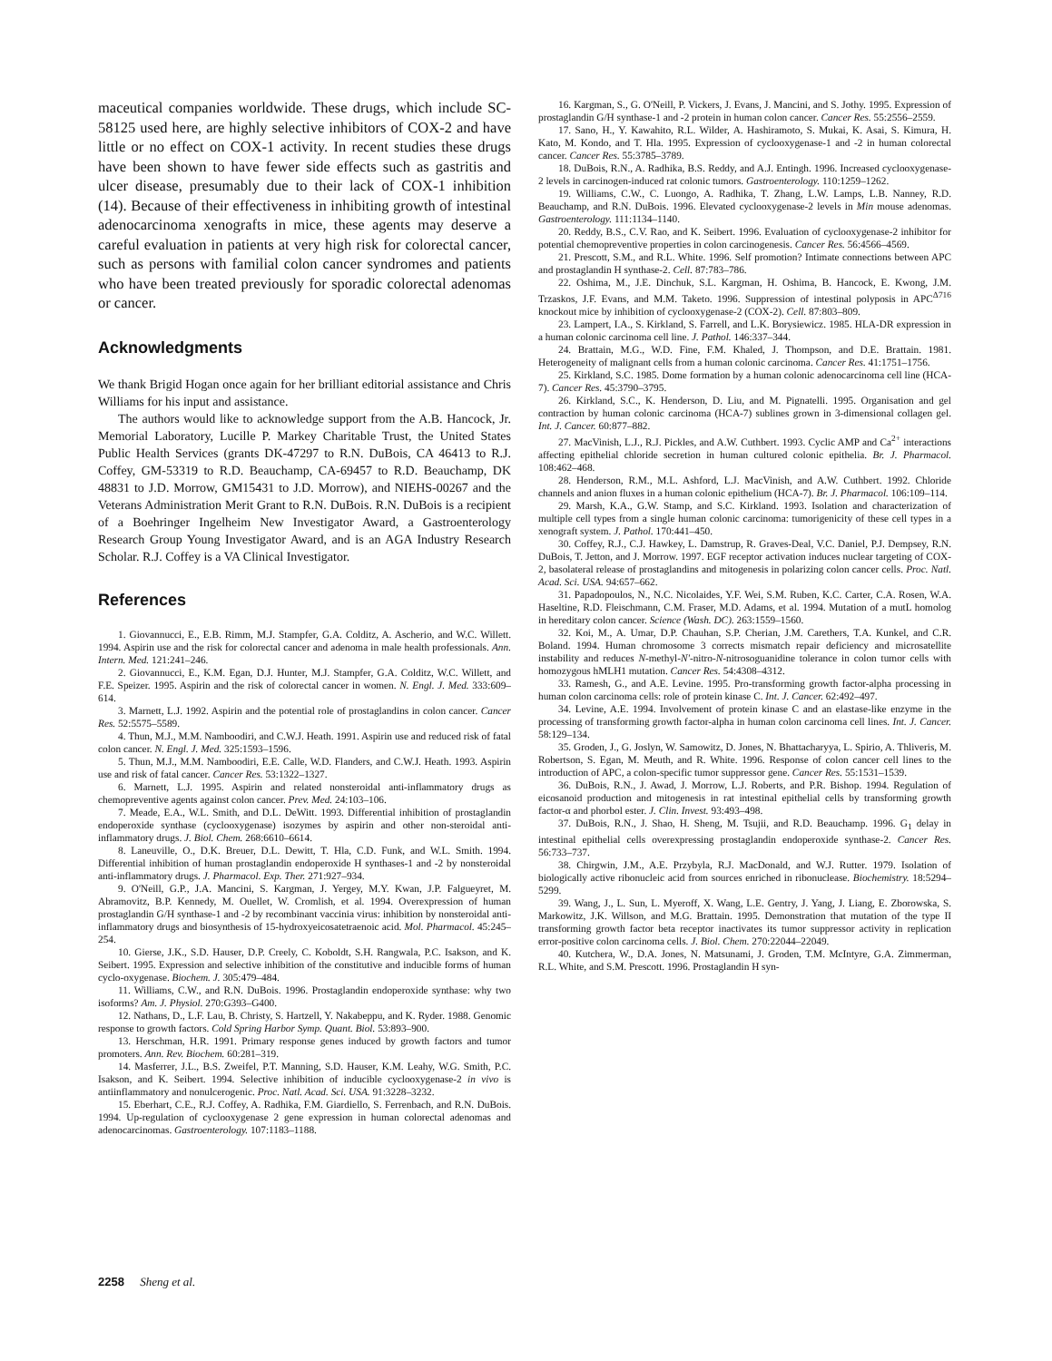maceutical companies worldwide. These drugs, which include SC-58125 used here, are highly selective inhibitors of COX-2 and have little or no effect on COX-1 activity. In recent studies these drugs have been shown to have fewer side effects such as gastritis and ulcer disease, presumably due to their lack of COX-1 inhibition (14). Because of their effectiveness in inhibiting growth of intestinal adenocarcinoma xenografts in mice, these agents may deserve a careful evaluation in patients at very high risk for colorectal cancer, such as persons with familial colon cancer syndromes and patients who have been treated previously for sporadic colorectal adenomas or cancer.
Acknowledgments
We thank Brigid Hogan once again for her brilliant editorial assistance and Chris Williams for his input and assistance.
The authors would like to acknowledge support from the A.B. Hancock, Jr. Memorial Laboratory, Lucille P. Markey Charitable Trust, the United States Public Health Services (grants DK-47297 to R.N. DuBois, CA 46413 to R.J. Coffey, GM-53319 to R.D. Beauchamp, CA-69457 to R.D. Beauchamp, DK 48831 to J.D. Morrow, GM15431 to J.D. Morrow), and NIEHS-00267 and the Veterans Administration Merit Grant to R.N. DuBois. R.N. DuBois is a recipient of a Boehringer Ingelheim New Investigator Award, a Gastroenterology Research Group Young Investigator Award, and is an AGA Industry Research Scholar. R.J. Coffey is a VA Clinical Investigator.
References
1. Giovannucci, E., E.B. Rimm, M.J. Stampfer, G.A. Colditz, A. Ascherio, and W.C. Willett. 1994. Aspirin use and the risk for colorectal cancer and adenoma in male health professionals. Ann. Intern. Med. 121:241–246.
2. Giovannucci, E., K.M. Egan, D.J. Hunter, M.J. Stampfer, G.A. Colditz, W.C. Willett, and F.E. Speizer. 1995. Aspirin and the risk of colorectal cancer in women. N. Engl. J. Med. 333:609–614.
3. Marnett, L.J. 1992. Aspirin and the potential role of prostaglandins in colon cancer. Cancer Res. 52:5575–5589.
4. Thun, M.J., M.M. Namboodiri, and C.W.J. Heath. 1991. Aspirin use and reduced risk of fatal colon cancer. N. Engl. J. Med. 325:1593–1596.
5. Thun, M.J., M.M. Namboodiri, E.E. Calle, W.D. Flanders, and C.W.J. Heath. 1993. Aspirin use and risk of fatal cancer. Cancer Res. 53:1322–1327.
6. Marnett, L.J. 1995. Aspirin and related nonsteroidal anti-inflammatory drugs as chemopreventive agents against colon cancer. Prev. Med. 24:103–106.
7. Meade, E.A., W.L. Smith, and D.L. DeWitt. 1993. Differential inhibition of prostaglandin endoperoxide synthase (cyclooxygenase) isozymes by aspirin and other non-steroidal anti-inflammatory drugs. J. Biol. Chem. 268:6610–6614.
8. Laneuville, O., D.K. Breuer, D.L. Dewitt, T. Hla, C.D. Funk, and W.L. Smith. 1994. Differential inhibition of human prostaglandin endoperoxide H synthases-1 and -2 by nonsteroidal anti-inflammatory drugs. J. Pharmacol. Exp. Ther. 271:927–934.
9. O'Neill, G.P., J.A. Mancini, S. Kargman, J. Yergey, M.Y. Kwan, J.P. Falgueyret, M. Abramovitz, B.P. Kennedy, M. Ouellet, W. Cromlish, et al. 1994. Overexpression of human prostaglandin G/H synthase-1 and -2 by recombinant vaccinia virus: inhibition by nonsteroidal anti-inflammatory drugs and biosynthesis of 15-hydroxyeicosatetraenoic acid. Mol. Pharmacol. 45:245–254.
10. Gierse, J.K., S.D. Hauser, D.P. Creely, C. Koboldt, S.H. Rangwala, P.C. Isakson, and K. Seibert. 1995. Expression and selective inhibition of the constitutive and inducible forms of human cyclo-oxygenase. Biochem. J. 305:479–484.
11. Williams, C.W., and R.N. DuBois. 1996. Prostaglandin endoperoxide synthase: why two isoforms? Am. J. Physiol. 270:G393–G400.
12. Nathans, D., L.F. Lau, B. Christy, S. Hartzell, Y. Nakabeppu, and K. Ryder. 1988. Genomic response to growth factors. Cold Spring Harbor Symp. Quant. Biol. 53:893–900.
13. Herschman, H.R. 1991. Primary response genes induced by growth factors and tumor promoters. Ann. Rev. Biochem. 60:281–319.
14. Masferrer, J.L., B.S. Zweifel, P.T. Manning, S.D. Hauser, K.M. Leahy, W.G. Smith, P.C. Isakson, and K. Seibert. 1994. Selective inhibition of inducible cyclooxygenase-2 in vivo is antiinflammatory and nonulcerogenic. Proc. Natl. Acad. Sci. USA. 91:3228–3232.
15. Eberhart, C.E., R.J. Coffey, A. Radhika, F.M. Giardiello, S. Ferrenbach, and R.N. DuBois. 1994. Up-regulation of cyclooxygenase 2 gene expression in human colorectal adenomas and adenocarcinomas. Gastroenterology. 107:1183–1188.
16. Kargman, S., G. O'Neill, P. Vickers, J. Evans, J. Mancini, and S. Jothy. 1995. Expression of prostaglandin G/H synthase-1 and -2 protein in human colon cancer. Cancer Res. 55:2556–2559.
17. Sano, H., Y. Kawahito, R.L. Wilder, A. Hashiramoto, S. Mukai, K. Asai, S. Kimura, H. Kato, M. Kondo, and T. Hla. 1995. Expression of cyclooxygenase-1 and -2 in human colorectal cancer. Cancer Res. 55:3785–3789.
18. DuBois, R.N., A. Radhika, B.S. Reddy, and A.J. Entingh. 1996. Increased cyclooxygenase-2 levels in carcinogen-induced rat colonic tumors. Gastroenterology. 110:1259–1262.
19. Williams, C.W., C. Luongo, A. Radhika, T. Zhang, L.W. Lamps, L.B. Nanney, R.D. Beauchamp, and R.N. DuBois. 1996. Elevated cyclooxygenase-2 levels in Min mouse adenomas. Gastroenterology. 111:1134–1140.
20. Reddy, B.S., C.V. Rao, and K. Seibert. 1996. Evaluation of cyclooxygenase-2 inhibitor for potential chemopreventive properties in colon carcinogenesis. Cancer Res. 56:4566–4569.
21. Prescott, S.M., and R.L. White. 1996. Self promotion? Intimate connections between APC and prostaglandin H synthase-2. Cell. 87:783–786.
22. Oshima, M., J.E. Dinchuk, S.L. Kargman, H. Oshima, B. Hancock, E. Kwong, J.M. Trzaskos, J.F. Evans, and M.M. Taketo. 1996. Suppression of intestinal polyposis in APC<sup>Δ716</sup> knockout mice by inhibition of cyclooxygenase-2 (COX-2). Cell. 87:803–809.
23. Lampert, I.A., S. Kirkland, S. Farrell, and L.K. Borysiewicz. 1985. HLA-DR expression in a human colonic carcinoma cell line. J. Pathol. 146:337–344.
24. Brattain, M.G., W.D. Fine, F.M. Khaled, J. Thompson, and D.E. Brattain. 1981. Heterogeneity of malignant cells from a human colonic carcinoma. Cancer Res. 41:1751–1756.
25. Kirkland, S.C. 1985. Dome formation by a human colonic adenocarcinoma cell line (HCA-7). Cancer Res. 45:3790–3795.
26. Kirkland, S.C., K. Henderson, D. Liu, and M. Pignatelli. 1995. Organisation and gel contraction by human colonic carcinoma (HCA-7) sublines grown in 3-dimensional collagen gel. Int. J. Cancer. 60:877–882.
27. MacVinish, L.J., R.J. Pickles, and A.W. Cuthbert. 1993. Cyclic AMP and Ca<sup>2+</sup> interactions affecting epithelial chloride secretion in human cultured colonic epithelia. Br. J. Pharmacol. 108:462–468.
28. Henderson, R.M., M.L. Ashford, L.J. MacVinish, and A.W. Cuthbert. 1992. Chloride channels and anion fluxes in a human colonic epithelium (HCA-7). Br. J. Pharmacol. 106:109–114.
29. Marsh, K.A., G.W. Stamp, and S.C. Kirkland. 1993. Isolation and characterization of multiple cell types from a single human colonic carcinoma: tumorigenicity of these cell types in a xenograft system. J. Pathol. 170:441–450.
30. Coffey, R.J., C.J. Hawkey, L. Damstrup, R. Graves-Deal, V.C. Daniel, P.J. Dempsey, R.N. DuBois, T. Jetton, and J. Morrow. 1997. EGF receptor activation induces nuclear targeting of COX-2, basolateral release of prostaglandins and mitogenesis in polarizing colon cancer cells. Proc. Natl. Acad. Sci. USA. 94:657–662.
31. Papadopoulos, N., N.C. Nicolaides, Y.F. Wei, S.M. Ruben, K.C. Carter, C.A. Rosen, W.A. Haseltine, R.D. Fleischmann, C.M. Fraser, M.D. Adams, et al. 1994. Mutation of a mutL homolog in hereditary colon cancer. Science (Wash. DC). 263:1559–1560.
32. Koi, M., A. Umar, D.P. Chauhan, S.P. Cherian, J.M. Carethers, T.A. Kunkel, and C.R. Boland. 1994. Human chromosome 3 corrects mismatch repair deficiency and microsatellite instability and reduces N-methyl-N'-nitro-N-nitrosoguanidine tolerance in colon tumor cells with homozygous hMLH1 mutation. Cancer Res. 54:4308–4312.
33. Ramesh, G., and A.E. Levine. 1995. Pro-transforming growth factor-alpha processing in human colon carcinoma cells: role of protein kinase C. Int. J. Cancer. 62:492–497.
34. Levine, A.E. 1994. Involvement of protein kinase C and an elastase-like enzyme in the processing of transforming growth factor-alpha in human colon carcinoma cell lines. Int. J. Cancer. 58:129–134.
35. Groden, J., G. Joslyn, W. Samowitz, D. Jones, N. Bhattacharyya, L. Spirio, A. Thliveris, M. Robertson, S. Egan, M. Meuth, and R. White. 1996. Response of colon cancer cell lines to the introduction of APC, a colon-specific tumor suppressor gene. Cancer Res. 55:1531–1539.
36. DuBois, R.N., J. Awad, J. Morrow, L.J. Roberts, and P.R. Bishop. 1994. Regulation of eicosanoid production and mitogenesis in rat intestinal epithelial cells by transforming growth factor-α and phorbol ester. J. Clin. Invest. 93:493–498.
37. DuBois, R.N., J. Shao, H. Sheng, M. Tsujii, and R.D. Beauchamp. 1996. G<sub>1</sub> delay in intestinal epithelial cells overexpressing prostaglandin endoperoxide synthase-2. Cancer Res. 56:733–737.
38. Chirgwin, J.M., A.E. Przybyla, R.J. MacDonald, and W.J. Rutter. 1979. Isolation of biologically active ribonucleic acid from sources enriched in ribonuclease. Biochemistry. 18:5294–5299.
39. Wang, J., L. Sun, L. Myeroff, X. Wang, L.E. Gentry, J. Yang, J. Liang, E. Zborowska, S. Markowitz, J.K. Willson, and M.G. Brattain. 1995. Demonstration that mutation of the type II transforming growth factor beta receptor inactivates its tumor suppressor activity in replication error-positive colon carcinoma cells. J. Biol. Chem. 270:22044–22049.
40. Kutchera, W., D.A. Jones, N. Matsunami, J. Groden, T.M. McIntyre, G.A. Zimmerman, R.L. White, and S.M. Prescott. 1996. Prostaglandin H syn-
2258 Sheng et al.